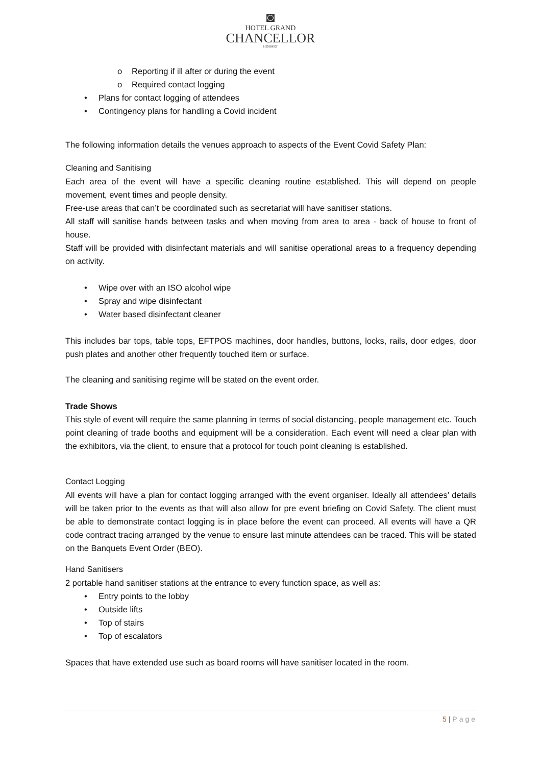◙
HOTEL GRAND
CHANCELLOR
HOBART
o Reporting if ill after or during the event
o Required contact logging
• Plans for contact logging of attendees
• Contingency plans for handling a Covid incident
The following information details the venues approach to aspects of the Event Covid Safety Plan:
Cleaning and Sanitising
Each area of the event will have a specific cleaning routine established. This will depend on people movement, event times and people density.
Free-use areas that can’t be coordinated such as secretariat will have sanitiser stations.
All staff will sanitise hands between tasks and when moving from area to area - back of house to front of house.
Staff will be provided with disinfectant materials and will sanitise operational areas to a frequency depending on activity.
• Wipe over with an ISO alcohol wipe
• Spray and wipe disinfectant
• Water based disinfectant cleaner
This includes bar tops, table tops, EFTPOS machines, door handles, buttons, locks, rails, door edges, door push plates and another other frequently touched item or surface.
The cleaning and sanitising regime will be stated on the event order.
Trade Shows
This style of event will require the same planning in terms of social distancing, people management etc. Touch point cleaning of trade booths and equipment will be a consideration. Each event will need a clear plan with the exhibitors, via the client, to ensure that a protocol for touch point cleaning is established.
Contact Logging
All events will have a plan for contact logging arranged with the event organiser. Ideally all attendees’ details will be taken prior to the events as that will also allow for pre event briefing on Covid Safety. The client must be able to demonstrate contact logging is in place before the event can proceed. All events will have a QR code contract tracing arranged by the venue to ensure last minute attendees can be traced. This will be stated on the Banquets Event Order (BEO).
Hand Sanitisers
2 portable hand sanitiser stations at the entrance to every function space, as well as:
• Entry points to the lobby
• Outside lifts
• Top of stairs
• Top of escalators
Spaces that have extended use such as board rooms will have sanitiser located in the room.
5 | Page